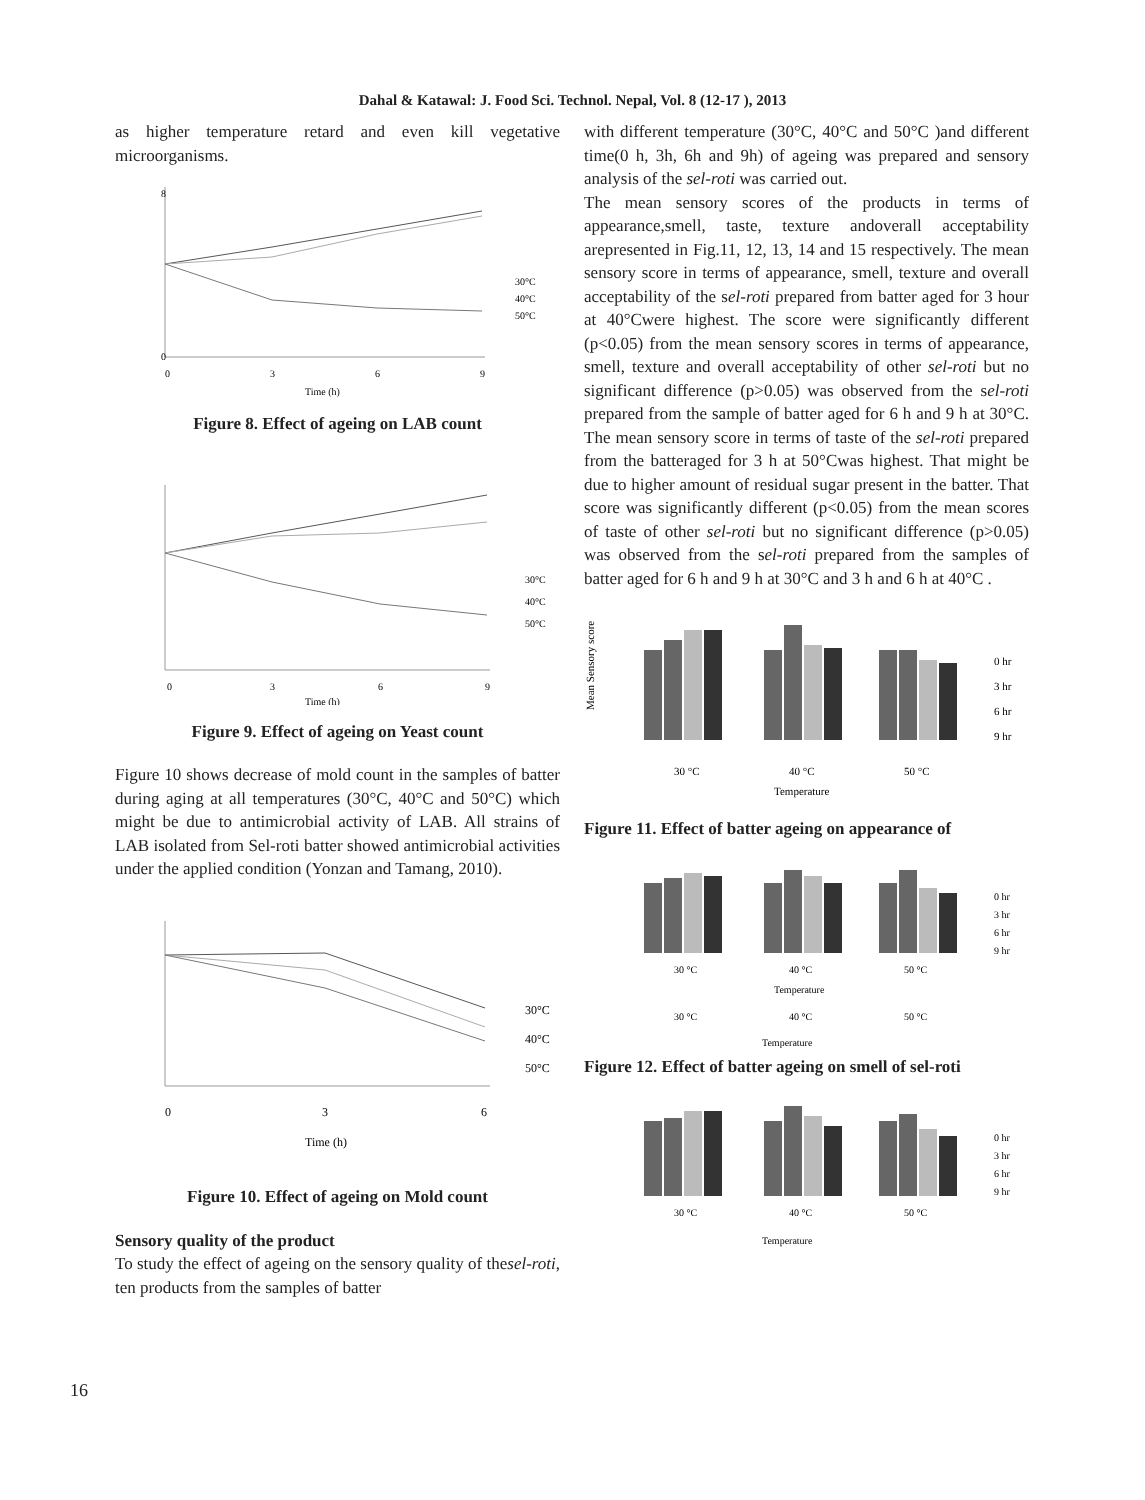Dahal & Katawal: J. Food Sci. Technol. Nepal, Vol. 8 (12-17 ), 2013
as higher temperature retard and even kill vegetative microorganisms.
8
0
0
3
6
9
Time (h)
30°C
40°C
50°C
Figure 8. Effect of ageing on LAB count
0
3
6
9
Time (h)
30°C
40°C
50°C
Figure 9. Effect of ageing on Yeast count
Figure 10 shows decrease of mold count in the samples of batter during aging at all temperatures (30°C, 40°C and 50°C) which might be due to antimicrobial activity of LAB. All strains of LAB isolated from Sel-roti batter showed antimicrobial activities under the applied condition (Yonzan and Tamang, 2010).
0
3
6
Time (h)
30°C
40°C
50°C
Figure 10. Effect of ageing on Mold count
Sensory quality of the product
To study the effect of ageing on the sensory quality of thesel-roti, ten products from the samples of batter
with different temperature (30°C, 40°C and 50°C )and different time(0 h, 3h, 6h and 9h) of ageing was prepared and sensory analysis of the sel-roti was carried out.
The mean sensory scores of the products in terms of appearance,smell, taste, texture andoverall acceptability arepresented in Fig.11, 12, 13, 14 and 15 respectively. The mean sensory score in terms of appearance, smell, texture and overall acceptability of the sel-roti prepared from batter aged for 3 hour at 40°Cwere highest. The score were significantly different (p<0.05) from the mean sensory scores in terms of appearance, smell, texture and overall acceptability of other sel-roti but no significant difference (p>0.05) was observed from the sel-roti prepared from the sample of batter aged for 6 h and 9 h at 30°C. The mean sensory score in terms of taste of the sel-roti prepared from the batteraged for 3 h at 50°Cwas highest. That might be due to higher amount of residual sugar present in the batter. That score was significantly different (p<0.05) from the mean scores of taste of other sel-roti but no significant difference (p>0.05) was observed from the sel-roti prepared from the samples of batter aged for 6 h and 9 h at 30°C and 3 h and 6 h at 40°C .
Mean Sensory score
30 °C
40 °C
50 °C
Temperature
0 hr
3 hr
6 hr
9 hr
Figure 11. Effect of batter ageing on appearance of
30 °C
40 °C
50 °C
Temperature
30 °C
40 °C
50 °C
Temperature
0 hr
3 hr
6 hr
9 hr
Figure 12. Effect of batter ageing on smell of sel-roti
30 °C
40 °C
50 °C
Temperature
0 hr
3 hr
6 hr
9 hr
16